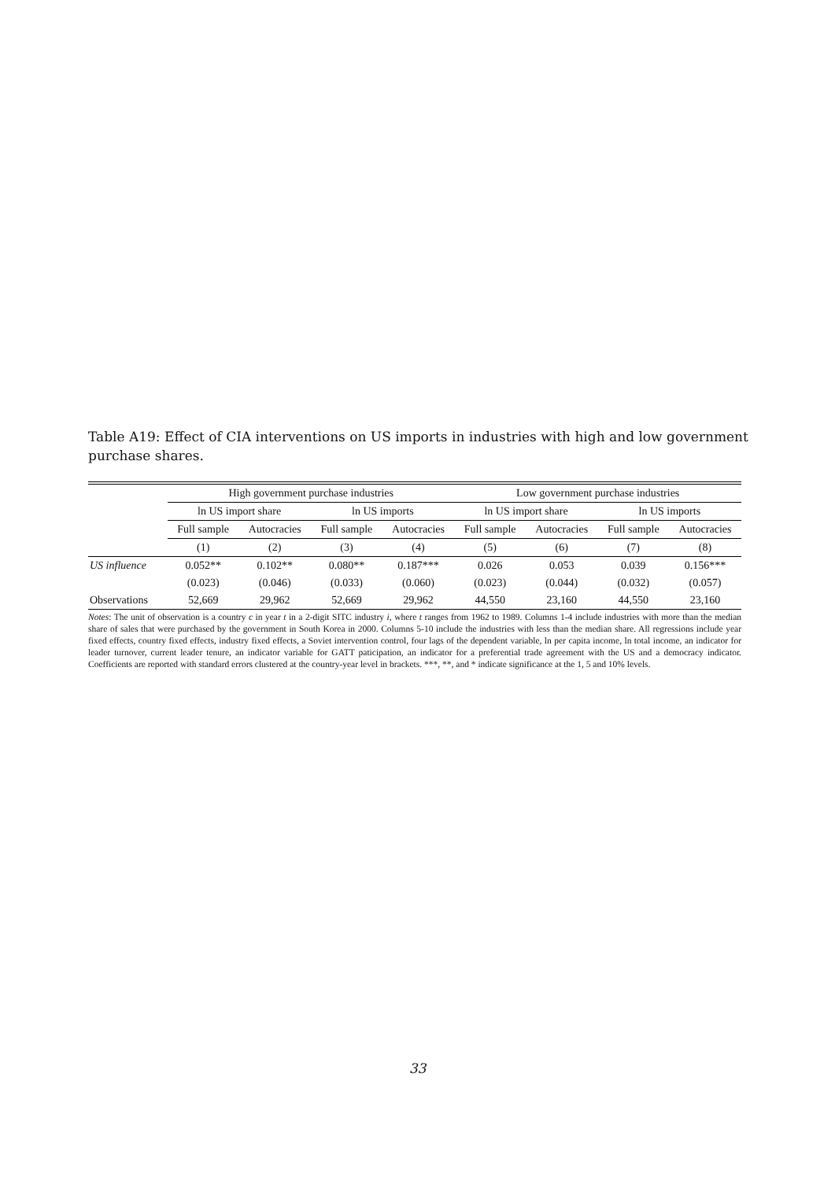Table A19: Effect of CIA interventions on US imports in industries with high and low government purchase shares.
| | High government purchase industries | | | | Low government purchase industries | | | |
| | ln US import share | | ln US imports | | ln US import share | | ln US imports | |
| | Full sample | Autocracies | Full sample | Autocracies | Full sample | Autocracies | Full sample | Autocracies |
| | (1) | (2) | (3) | (4) | (5) | (6) | (7) | (8) |
| US influence | 0.052** | 0.102** | 0.080** | 0.187*** | 0.026 | 0.053 | 0.039 | 0.156*** |
| | (0.023) | (0.046) | (0.033) | (0.060) | (0.023) | (0.044) | (0.032) | (0.057) |
| Observations | 52,669 | 29,962 | 52,669 | 29,962 | 44,550 | 23,160 | 44,550 | 23,160 |
Notes: The unit of observation is a country c in year t in a 2-digit SITC industry i, where t ranges from 1962 to 1989. Columns 1-4 include industries with more than the median share of sales that were purchased by the government in South Korea in 2000. Columns 5-10 include the industries with less than the median share. All regressions include year fixed effects, country fixed effects, industry fixed effects, a Soviet intervention control, four lags of the dependent variable, ln per capita income, ln total income, an indicator for leader turnover, current leader tenure, an indicator variable for GATT paticipation, an indicator for a preferential trade agreement with the US and a democracy indicator. Coefficients are reported with standard errors clustered at the country-year level in brackets. ***, **, and * indicate significance at the 1, 5 and 10% levels.
33